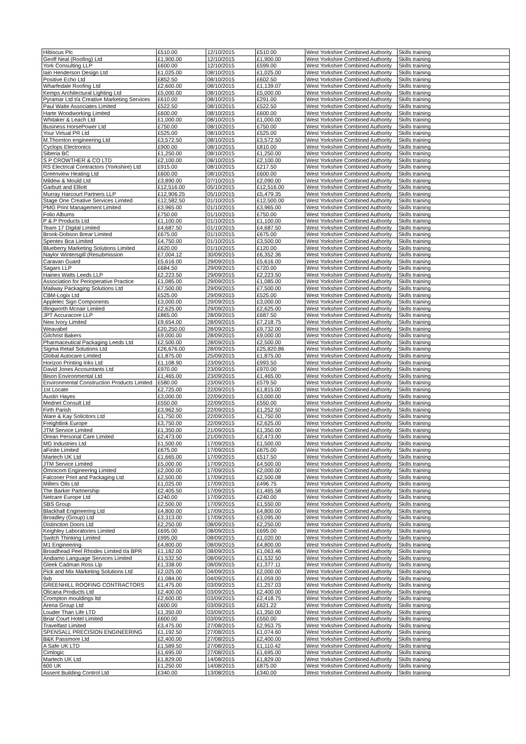| Hibiscus Plc | £510.00 | 12/10/2015 | £510.00 | West Yorkshire Combined Authority | Skills training |
| Geoff Neal (Roofing) Ltd | £1,900.00 | 12/10/2015 | £1,900.00 | West Yorkshire Combined Authority | Skills training |
| York Consulting LLP | £600.00 | 12/10/2015 | £599.00 | West Yorkshire Combined Authority | Skills training |
| Iain Henderson Design Ltd | £1,025.00 | 08/10/2015 | £1,025.00 | West Yorkshire Combined Authority | Skills training |
| Positive Echo Ltd | £852.50 | 08/10/2015 | £602.50 | West Yorkshire Combined Authority | Skills training |
| Wharfedale Roofing Ltd | £2,600.00 | 08/10/2015 | £1,139.07 | West Yorkshire Combined Authority | Skills training |
| Kemps Architectural Lighting Ltd | £5,000.00 | 08/10/2015 | £5,000.00 | West Yorkshire Combined Authority | Skills training |
| Pyramar Ltd t/a Creative Marketing Services | £610.00 | 08/10/2015 | £291.00 | West Yorkshire Combined Authority | Skills training |
| Paul Waite Associates Limited | £522.50 | 08/10/2015 | £522.50 | West Yorkshire Combined Authority | Skills training |
| Harte Woodworking Limited | £600.00 | 08/10/2015 | £600.00 | West Yorkshire Combined Authority | Skills training |
| Whitaker & Leach Ltd | £1,000.00 | 08/10/2015 | £1,000.00 | West Yorkshire Combined Authority | Skills training |
| Business HorsePower Ltd | £750.00 | 08/10/2015 | £750.00 | West Yorkshire Combined Authority | Skills training |
| Your Virtual PR Ltd | £525.00 | 08/10/2015 | £525.00 | West Yorkshire Combined Authority | Skills training |
| M.Thornton engineering Ltd | £3,572.50 | 08/10/2015 | £3,572.50 | West Yorkshire Combined Authority | Skills training |
| Cyclops Electronics | £900.00 | 08/10/2015 | £810.00 | West Yorkshire Combined Authority | Skills training |
| Siberia BC | £1,250.00 | 08/10/2015 | £1,250.00 | West Yorkshire Combined Authority | Skills training |
| S P CROWTHER & CO LTD | £2,100.00 | 08/10/2015 | £2,100.00 | West Yorkshire Combined Authority | Skills training |
| RS Electrical Contractors (Yorkshire) Ltd | £915.00 | 08/10/2015 | £217.50 | West Yorkshire Combined Authority | Skills training |
| Greenview Heating Ltd | £600.00 | 08/10/2015 | £600.00 | West Yorkshire Combined Authority | Skills training |
| Mildew & Mould Ltd | £3,890.00 | 07/10/2015 | £2,090.00 | West Yorkshire Combined Authority | Skills training |
| Garbutt and Elliott | £12,516.00 | 05/10/2015 | £12,516.00 | West Yorkshire Combined Authority | Skills training |
| Murray Harcourt Partners LLP | £12,906.25 | 05/10/2015 | £5,479.35 | West Yorkshire Combined Authority | Skills training |
| Stage One Creative Services Limited | £12,582.50 | 01/10/2015 | £12,500.00 | West Yorkshire Combined Authority | Skills training |
| PMG Print Management Limited | £3,965.00 | 01/10/2015 | £3,965.00 | West Yorkshire Combined Authority | Skills training |
| Folio Albums | £750.00 | 01/10/2015 | £750.00 | West Yorkshire Combined Authority | Skills training |
| P & P Products Ltd | £1,100.00 | 01/10/2015 | £1,100.00 | West Yorkshire Combined Authority | Skills training |
| Team 17 Digital Limited | £4,687.50 | 01/10/2015 | £4,687.50 | West Yorkshire Combined Authority | Skills training |
| Brook-Dobson Brear Limited | £675.00 | 01/10/2015 | £675.00 | West Yorkshire Combined Authority | Skills training |
| Spentex Bca Limited | £4,750.00 | 01/10/2015 | £3,500.00 | West Yorkshire Combined Authority | Skills training |
| Blueberry Marketing Solutions Limited | £620.00 | 01/10/2015 | £120.00 | West Yorkshire Combined Authority | Skills training |
| Naylor Wintersgill (Resubmission | £7,004.12 | 30/09/2015 | £6,352.36 | West Yorkshire Combined Authority | Skills training |
| Caravan Guard | £5,616.00 | 29/09/2015 | £5,616.00 | West Yorkshire Combined Authority | Skills training |
| Sagars LLP | £684.50 | 29/09/2015 | £720.00 | West Yorkshire Combined Authority | Skills training |
| Haines Watts Leeds LLP | £2,223.50 | 29/09/2015 | £2,223.50 | West Yorkshire Combined Authority | Skills training |
| Association for Perioperative Practice | £1,085.00 | 29/09/2015 | £1,085.00 | West Yorkshire Combined Authority | Skills training |
| Mailway Packaging Solutions Ltd | £7,500.00 | 29/09/2015 | £7,500.00 | West Yorkshire Combined Authority | Skills training |
| CBM-Logix Ltd | £525.00 | 29/09/2015 | £525.00 | West Yorkshire Combined Authority | Skills training |
| Applelec Sign Components | £3,000.00 | 29/09/2015 | £3,000.00 | West Yorkshire Combined Authority | Skills training |
| Illingworth Mcnair Limited | £2,625.00 | 29/09/2015 | £2,625.00 | West Yorkshire Combined Authority | Skills training |
| JPT Accuracore LLP | £865.00 | 28/09/2015 | £687.50 | West Yorkshire Combined Authority | Skills training |
| New Ivory Limited | £9,654.00 | 28/09/2015 | £7,218.75 | West Yorkshire Combined Authority | Skills training |
| Weavabel | £20,250.00 | 28/09/2015 | £9,732.00 | West Yorkshire Combined Authority | Skills training |
| Gilchrist Bakers | £9,000.00 | 28/09/2015 | £9,000.00 | West Yorkshire Combined Authority | Skills training |
| Pharmaceutical Packaging Leeds Ltd | £2,500.00 | 28/09/2015 | £2,500.00 | West Yorkshire Combined Authority | Skills training |
| Sigma Retail Solutions Ltd | £26,676.00 | 28/09/2015 | £25,820.86 | West Yorkshire Combined Authority | Skills training |
| Global Autocare Limited | £1,875.00 | 25/09/2015 | £1,875.00 | West Yorkshire Combined Authority | Skills training |
| Horizon Printing Inks Ltd | £1,108.90 | 23/09/2015 | £993.50 | West Yorkshire Combined Authority | Skills training |
| David Jones Accountants Ltd | £970.00 | 23/09/2015 | £970.00 | West Yorkshire Combined Authority | Skills training |
| Bison Environmental Ltd | £1,465.00 | 23/09/2015 | £1,465.00 | West Yorkshire Combined Authority | Skills training |
| Environmental Construction Products Limited | £580.00 | 23/09/2015 | £579.50 | West Yorkshire Combined Authority | Skills training |
| 1st Locate | £2,725.00 | 22/09/2015 | £1,815.00 | West Yorkshire Combined Authority | Skills training |
| Austin Hayes | £3,000.00 | 22/09/2015 | £3,000.00 | West Yorkshire Combined Authority | Skills training |
| Mednet Consult Ltd | £550.00 | 22/09/2015 | £550.00 | West Yorkshire Combined Authority | Skills training |
| Firth Parish | £3,962.50 | 22/09/2015 | £1,252.50 | West Yorkshire Combined Authority | Skills training |
| Ware & Kay Solicitors Ltd | £1,750.00 | 22/09/2015 | £1,750.00 | West Yorkshire Combined Authority | Skills training |
| Freightlink Europe | £3,750.00 | 22/09/2015 | £2,625.00 | West Yorkshire Combined Authority | Skills training |
| JTM Service Limited | £1,350.00 | 21/09/2015 | £1,350.00 | West Yorkshire Combined Authority | Skills training |
| Orean Personal Care Limited | £2,473.00 | 21/09/2015 | £2,473.00 | West Yorkshire Combined Authority | Skills training |
| MG Industries Ltd | £1,500.00 | 17/09/2015 | £1,500.00 | West Yorkshire Combined Authority | Skills training |
| aFinite Limited | £675.00 | 17/09/2015 | £675.00 | West Yorkshire Combined Authority | Skills training |
| Martech UK Ltd | £1,665.00 | 17/09/2015 | £517.50 | West Yorkshire Combined Authority | Skills training |
| JTM Service Limited | £5,000.00 | 17/09/2015 | £4,500.00 | West Yorkshire Combined Authority | Skills training |
| Omnicom Engineering Limited | £2,000.00 | 17/09/2015 | £2,000.00 | West Yorkshire Combined Authority | Skills training |
| Falconer Print and Packaging Ltd | £2,500.00 | 17/09/2015 | £2,500.08 | West Yorkshire Combined Authority | Skills training |
| Millers Oils Ltd | £1,025.00 | 17/09/2015 | £496.75 | West Yorkshire Combined Authority | Skills training |
| The Barker Partnership | £2,405.50 | 17/09/2015 | £1,465.58 | West Yorkshire Combined Authority | Skills training |
| Netcare Europe Ltd | £240.00 | 17/09/2015 | £240.00 | West Yorkshire Combined Authority | Skills training |
| SBS Group | £2,500.00 | 17/09/2015 | £1,550.00 | West Yorkshire Combined Authority | Skills training |
| Blackhall Engineering Ltd | £4,800.00 | 17/09/2015 | £4,800.00 | West Yorkshire Combined Authority | Skills training |
| Broadley (Group) Ltd | £3,313.00 | 17/09/2015 | £3,095.00 | West Yorkshire Combined Authority | Skills training |
| Distinction Doors Ltd | £2,250.00 | 08/09/2015 | £2,250.00 | West Yorkshire Combined Authority | Skills training |
| Keighley Laboratories Limited | £695.00 | 08/09/2015 | £695.00 | West Yorkshire Combined Authority | Skills training |
| Switch Thinking Limited | £995.00 | 08/09/2015 | £1,020.00 | West Yorkshire Combined Authority | Skills training |
| M1 Engineering | £4,800.00 | 08/09/2015 | £4,800.00 | West Yorkshire Combined Authority | Skills training |
| Broadhead Peel Rhodes Limited t/a BPR | £1,182.00 | 08/09/2015 | £1,063.46 | West Yorkshire Combined Authority | Skills training |
| Andiamo Language Services Limited | £1,532.50 | 08/09/2015 | £1,532.50 | West Yorkshire Combined Authority | Skills training |
| Gleek Cadman Ross Llp | £1,338.00 | 08/09/2015 | £1,377.11 | West Yorkshire Combined Authority | Skills training |
| Pick and Mix Marketing Solutions Ltd | £2,025.00 | 04/09/2015 | £2,000.00 | West Yorkshire Combined Authority | Skills training |
| 9xb | £1,084.00 | 04/09/2015 | £1,059.00 | West Yorkshire Combined Authority | Skills training |
| GREENHILL ROOFING CONTRACTORS | £1,475.00 | 03/09/2015 | £1,257.03 | West Yorkshire Combined Authority | Skills training |
| Olicana Products Ltd | £2,400.00 | 03/09/2015 | £2,400.00 | West Yorkshire Combined Authority | Skills training |
| Crompton mouldings ltd | £2,600.00 | 03/09/2015 | £2,418.75 | West Yorkshire Combined Authority | Skills training |
| Arena Group Ltd | £600.00 | 03/09/2015 | £621.22 | West Yorkshire Combined Authority | Skills training |
| Louder Than Life LTD | £1,350.00 | 03/09/2015 | £1,350.00 | West Yorkshire Combined Authority | Skills training |
| Briar Court Hotel Limited | £600.00 | 03/09/2015 | £550.00 | West Yorkshire Combined Authority | Skills training |
| Travelfast Limited | £3,475.00 | 27/08/2015 | £2,953.75 | West Yorkshire Combined Authority | Skills training |
| SPENSALL PRECISION ENGINEERING | £1,192.50 | 27/08/2015 | £1,074.60 | West Yorkshire Combined Authority | Skills training |
| B&K Passmore Ltd | £2,400.00 | 27/08/2015 | £2,400.00 | West Yorkshire Combined Authority | Skills training |
| A Safe UK LTD | £1,589.50 | 27/08/2015 | £1,110.42 | West Yorkshire Combined Authority | Skills training |
| Cimlogic | £1,695.00 | 27/08/2015 | £1,695.00 | West Yorkshire Combined Authority | Skills training |
| Martech UK Ltd | £1,829.00 | 14/08/2015 | £1,829.00 | West Yorkshire Combined Authority | Skills training |
| 600 UK | £1,250.00 | 14/08/2015 | £875.00 | West Yorkshire Combined Authority | Skills training |
| Assent Building Control Ltd | £340.00 | 13/08/2015 | £340.00 | West Yorkshire Combined Authority | Skills training |